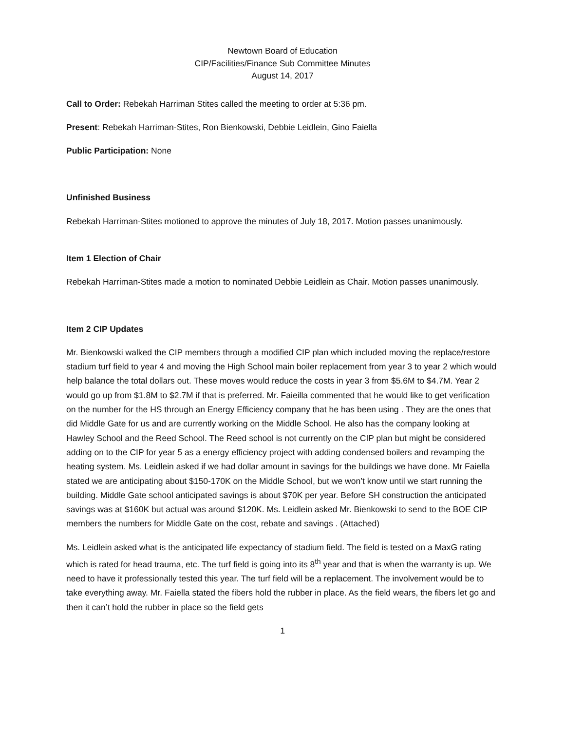Newtown Board of Education
CIP/Facilities/Finance Sub Committee Minutes
August 14, 2017
Call to Order: Rebekah Harriman Stites called the meeting to order at 5:36 pm.
Present: Rebekah Harriman-Stites, Ron Bienkowski, Debbie Leidlein, Gino Faiella
Public Participation: None
Unfinished Business
Rebekah Harriman-Stites motioned to approve the minutes of July 18, 2017. Motion passes unanimously.
Item 1 Election of Chair
Rebekah Harriman-Stites made a motion to nominated Debbie Leidlein as Chair. Motion passes unanimously.
Item 2 CIP Updates
Mr. Bienkowski walked the CIP members through a modified CIP plan which included moving the replace/restore stadium turf field to year 4 and moving the High School main boiler replacement from year 3 to year 2 which would help balance the total dollars out. These moves would reduce the costs in year 3 from $5.6M to $4.7M. Year 2 would go up from $1.8M to $2.7M if that is preferred. Mr. Faieilla commented that he would like to get verification on the number for the HS through an Energy Efficiency company that he has been using . They are the ones that did Middle Gate for us and are currently working on the Middle School. He also has the company looking at Hawley School and the Reed School. The Reed school is not currently on the CIP plan but might be considered adding on to the CIP for year 5 as a energy efficiency project with adding condensed boilers and revamping the heating system. Ms. Leidlein asked if we had dollar amount in savings for the buildings we have done. Mr Faiella stated we are anticipating about $150-170K on the Middle School, but we won’t know until we start running the building. Middle Gate school anticipated savings is about $70K per year. Before SH construction the anticipated savings was at $160K but actual was around $120K. Ms. Leidlein asked Mr. Bienkowski to send to the BOE CIP members the numbers for Middle Gate on the cost, rebate and savings . (Attached)
Ms. Leidlein asked what is the anticipated life expectancy of stadium field. The field is tested on a MaxG rating which is rated for head trauma, etc. The turf field is going into its 8<sup>th</sup> year and that is when the warranty is up. We need to have it professionally tested this year. The turf field will be a replacement. The involvement would be to take everything away. Mr. Faiella stated the fibers hold the rubber in place. As the field wears, the fibers let go and then it can’t hold the rubber in place so the field gets
1